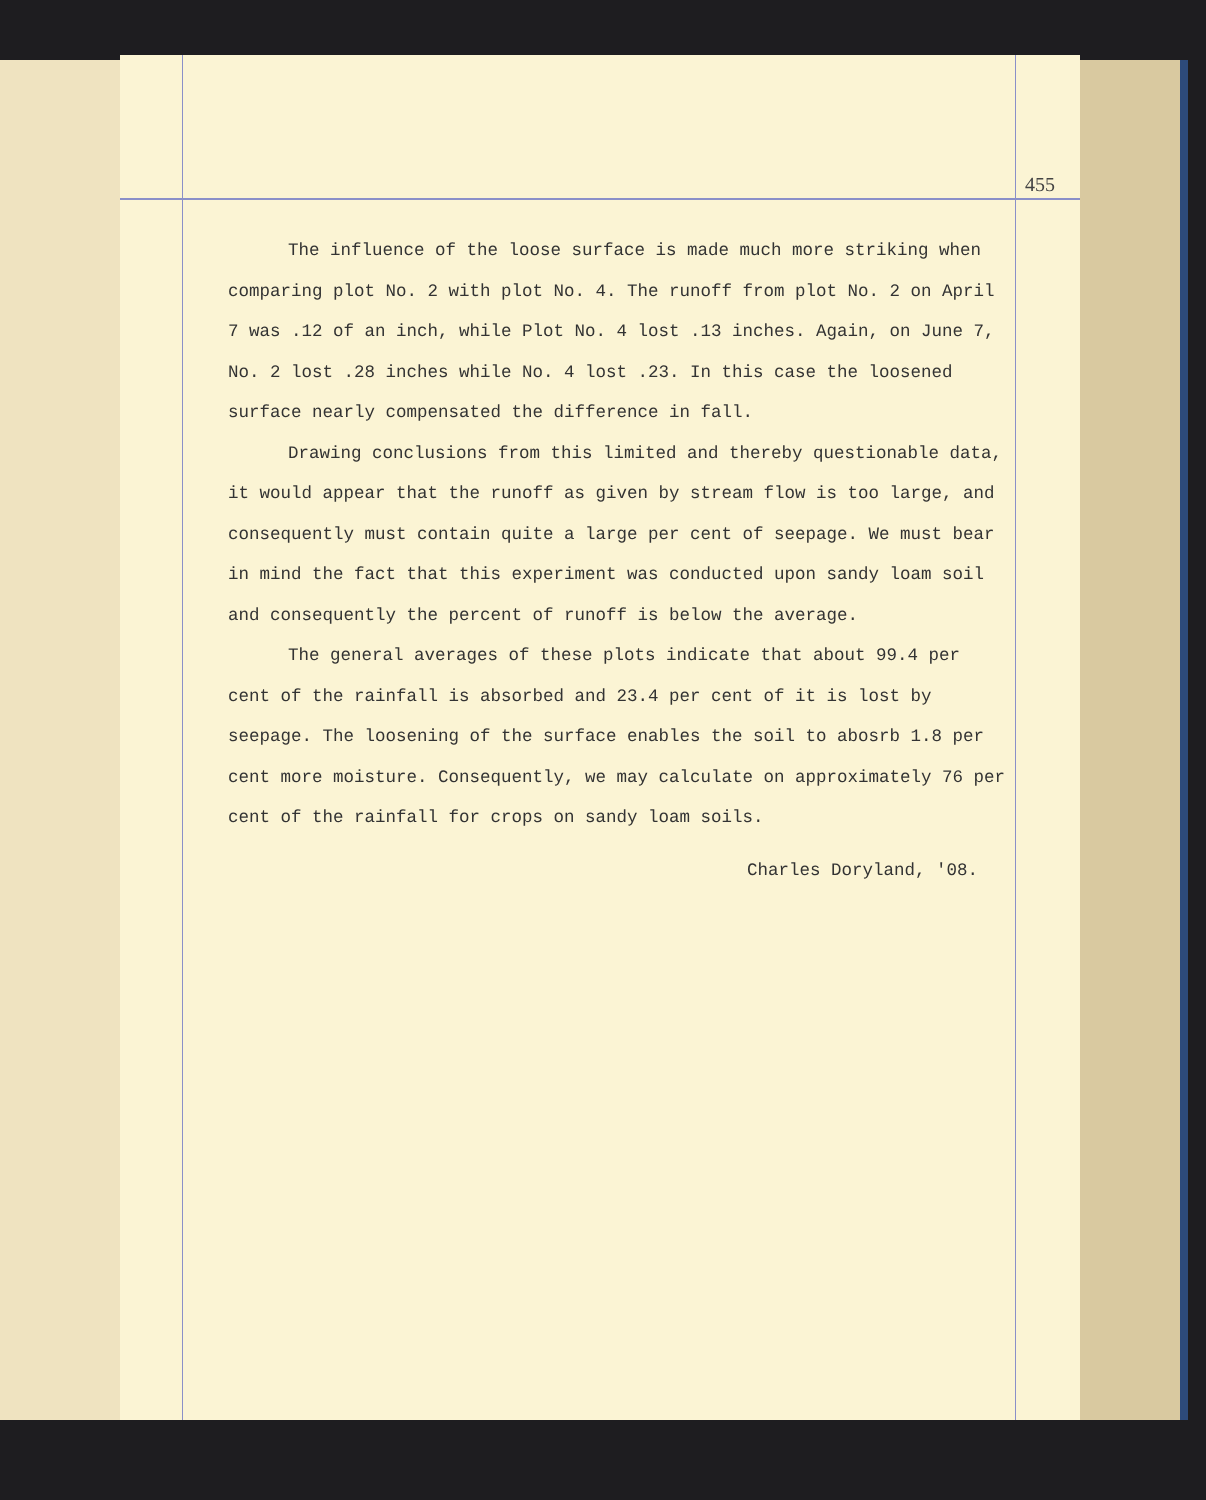455
The influence of the loose surface is made much more striking when comparing plot No. 2 with plot No. 4. The runoff from plot No. 2 on April 7 was .12 of an inch, while Plot No. 4 lost .13 inches. Again, on June 7, No. 2 lost .28 inches while No. 4 lost .23. In this case the loosened surface nearly compensated the difference in fall.
Drawing conclusions from this limited and thereby questionable data, it would appear that the runoff as given by stream flow is too large, and consequently must contain quite a large per cent of seepage. We must bear in mind the fact that this experiment was conducted upon sandy loam soil and consequently the percent of runoff is below the average.
The general averages of these plots indicate that about 99.4 per cent of the rainfall is absorbed and 23.4 per cent of it is lost by seepage. The loosening of the surface enables the soil to abosrb 1.8 per cent more moisture. Consequently, we may calculate on approximately 76 per cent of the rainfall for crops on sandy loam soils.
Charles Doryland, '08.